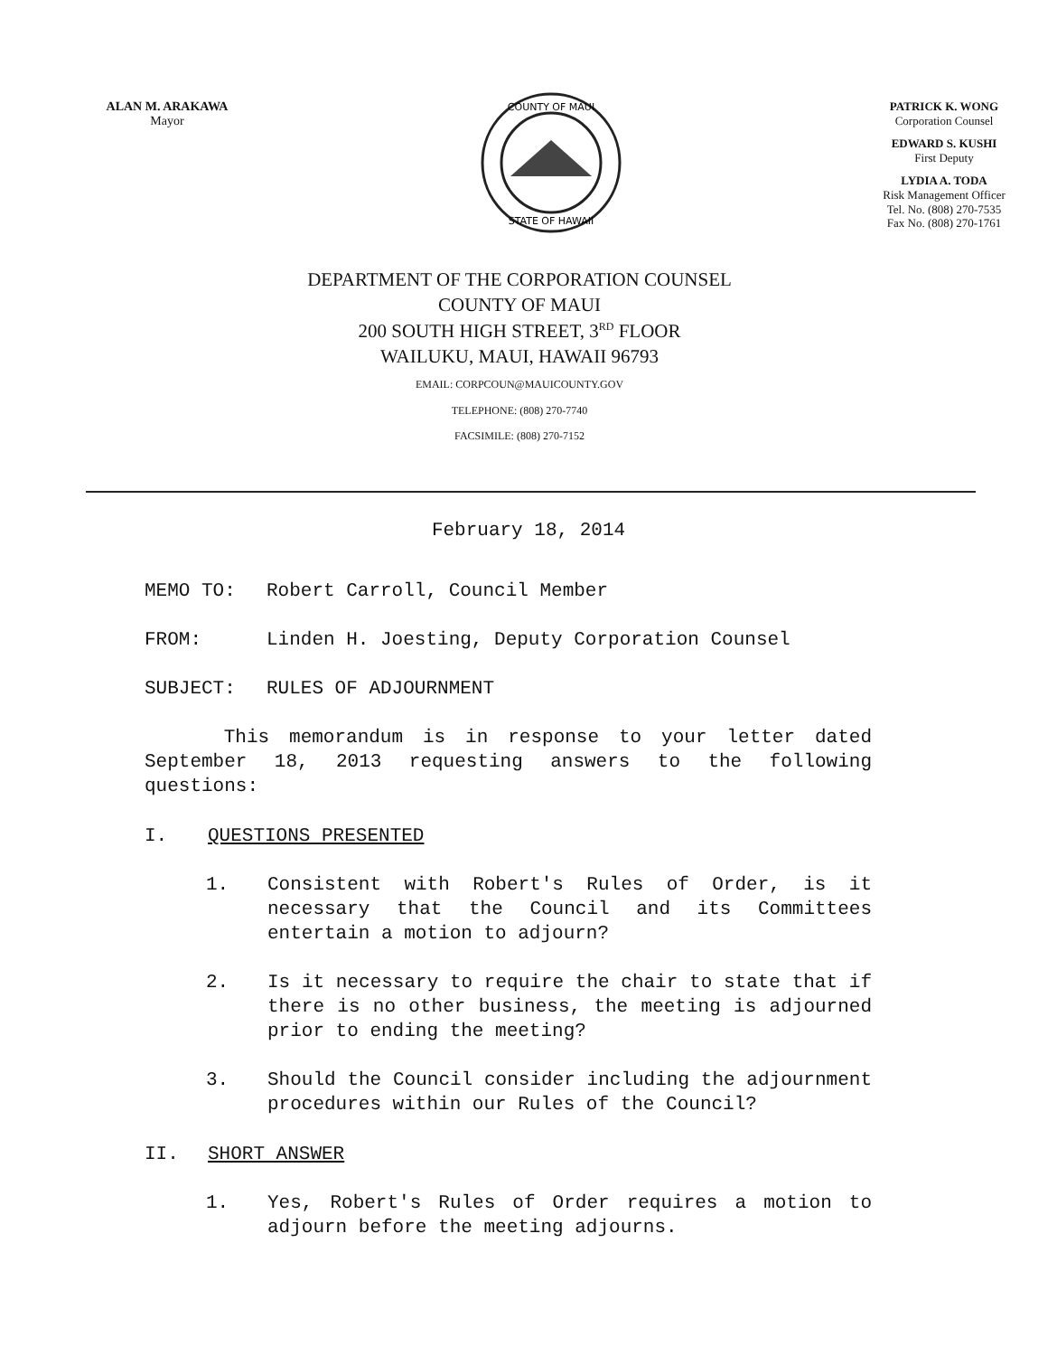ALAN M. ARAKAWA
Mayor
COUNTY OF MAUI
STATE OF HAWAII
PATRICK K. WONG
Corporation Counsel
EDWARD S. KUSHI
First Deputy
LYDIA A. TODA
Risk Management Officer
Tel. No. (808) 270-7535
Fax No. (808) 270-1761
DEPARTMENT OF THE CORPORATION COUNSEL
COUNTY OF MAUI
200 SOUTH HIGH STREET, 3<sup>RD</sup> FLOOR
WAILUKU, MAUI, HAWAII 96793
EMAIL: CORPCOUN@MAUICOUNTY.GOV
TELEPHONE: (808) 270-7740
FACSIMILE: (808) 270-7152
February 18, 2014
MEMO TO: Robert Carroll, Council Member
FROM: Linden H. Joesting, Deputy Corporation Counsel
SUBJECT: RULES OF ADJOURNMENT
This memorandum is in response to your letter dated September 18, 2013 requesting answers to the following questions:
I. QUESTIONS PRESENTED
1. Consistent with Robert's Rules of Order, is it necessary that the Council and its Committees entertain a motion to adjourn?
2. Is it necessary to require the chair to state that if there is no other business, the meeting is adjourned prior to ending the meeting?
3. Should the Council consider including the adjournment procedures within our Rules of the Council?
II. SHORT ANSWER
1. Yes, Robert's Rules of Order requires a motion to adjourn before the meeting adjourns.